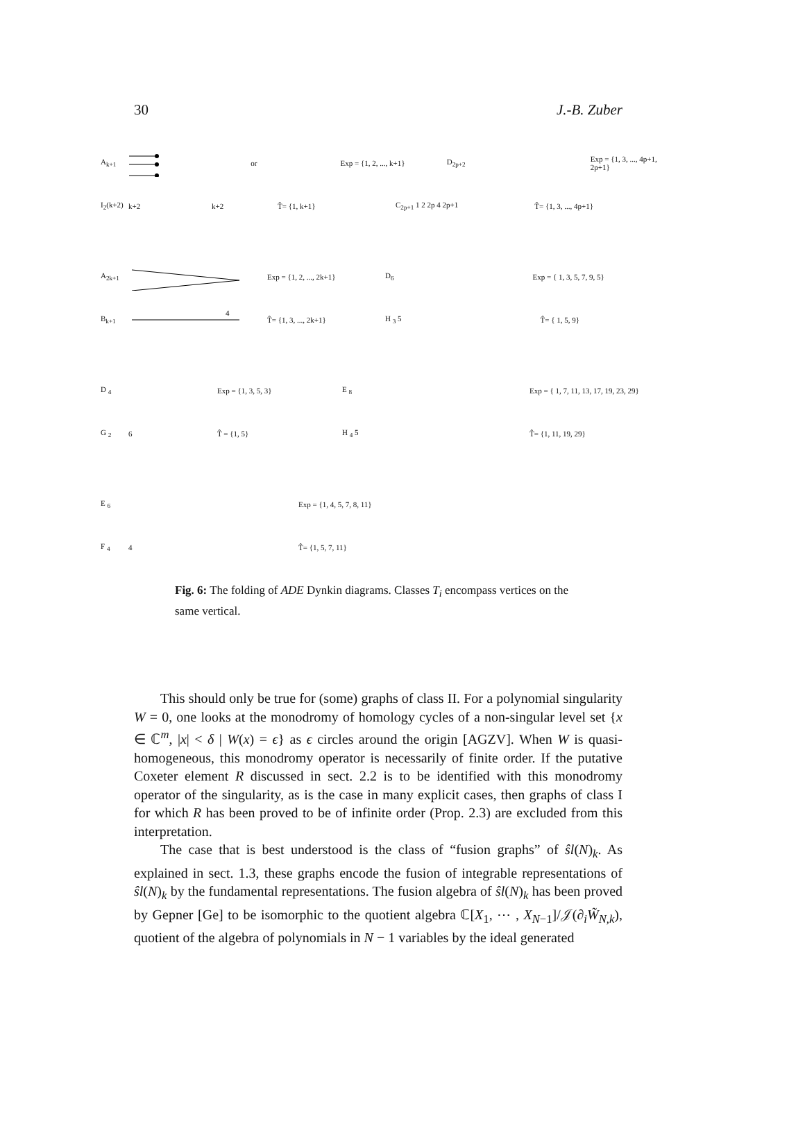30 J.-B. Zuber
A<sub>k+1</sub> or Exp = {1, 2, ..., k+1} D<sub>2p+2</sub> Exp = {1, 3, ..., 4p+1, 2p+1}
I<sub>2</sub>(k+2) k+2 k+2 T̂= {1, k+1} C<sub>2p+1</sub> 1 2 2p 4 2p+1 T̂= {1, 3, ..., 4p+1}
A<sub>2k+1</sub> Exp = {1, 2, ..., 2k+1} D<sub>6</sub> Exp = { 1, 3, 5, 7, 9, 5}
B<sub>k+1</sub>
4
T̂= {1, 3, ..., 2k+1} H <sub>3</sub> 5 T̂= { 1, 5, 9}
D <sub>4</sub> Exp = {1, 3, 5, 3} E <sub>8</sub> Exp = { 1, 7, 11, 13, 17, 19, 23, 29}
G <sub>2</sub> 6 T̂ = {1, 5} H <sub>4</sub> 5 T̂= {1, 11, 19, 29}
E <sub>6</sub> Exp = {1, 4, 5, 7, 8, 11}
F <sub>4</sub> 4 T̂= {1, 5, 7, 11}
Fig. 6: The folding of ADE Dynkin diagrams. Classes T<sub>i</sub> encompass vertices on the same vertical.
This should only be true for (some) graphs of class II. For a polynomial singularity W = 0, one looks at the monodromy of homology cycles of a non-singular level set {x ∈ ℂ<sup>m</sup>, |x| < δ | W(x) = ϵ} as ϵ circles around the origin [AGZV]. When W is quasi-homogeneous, this monodromy operator is necessarily of finite order. If the putative Coxeter element R discussed in sect. 2.2 is to be identified with this monodromy operator of the singularity, as is the case in many explicit cases, then graphs of class I for which R has been proved to be of infinite order (Prop. 2.3) are excluded from this interpretation.
The case that is best understood is the class of “fusion graphs” of ŝl(N)<sub>k</sub>. As explained in sect. 1.3, these graphs encode the fusion of integrable representations of ŝl(N)<sub>k</sub> by the fundamental representations. The fusion algebra of ŝl(N)<sub>k</sub> has been proved by Gepner [Ge] to be isomorphic to the quotient algebra ℂ[X<sub>1</sub>, ⋯ , X<sub>N−1</sub>]/𝒥(∂<sub>i</sub>W̃<sub>N,k</sub>), quotient of the algebra of polynomials in N − 1 variables by the ideal generated